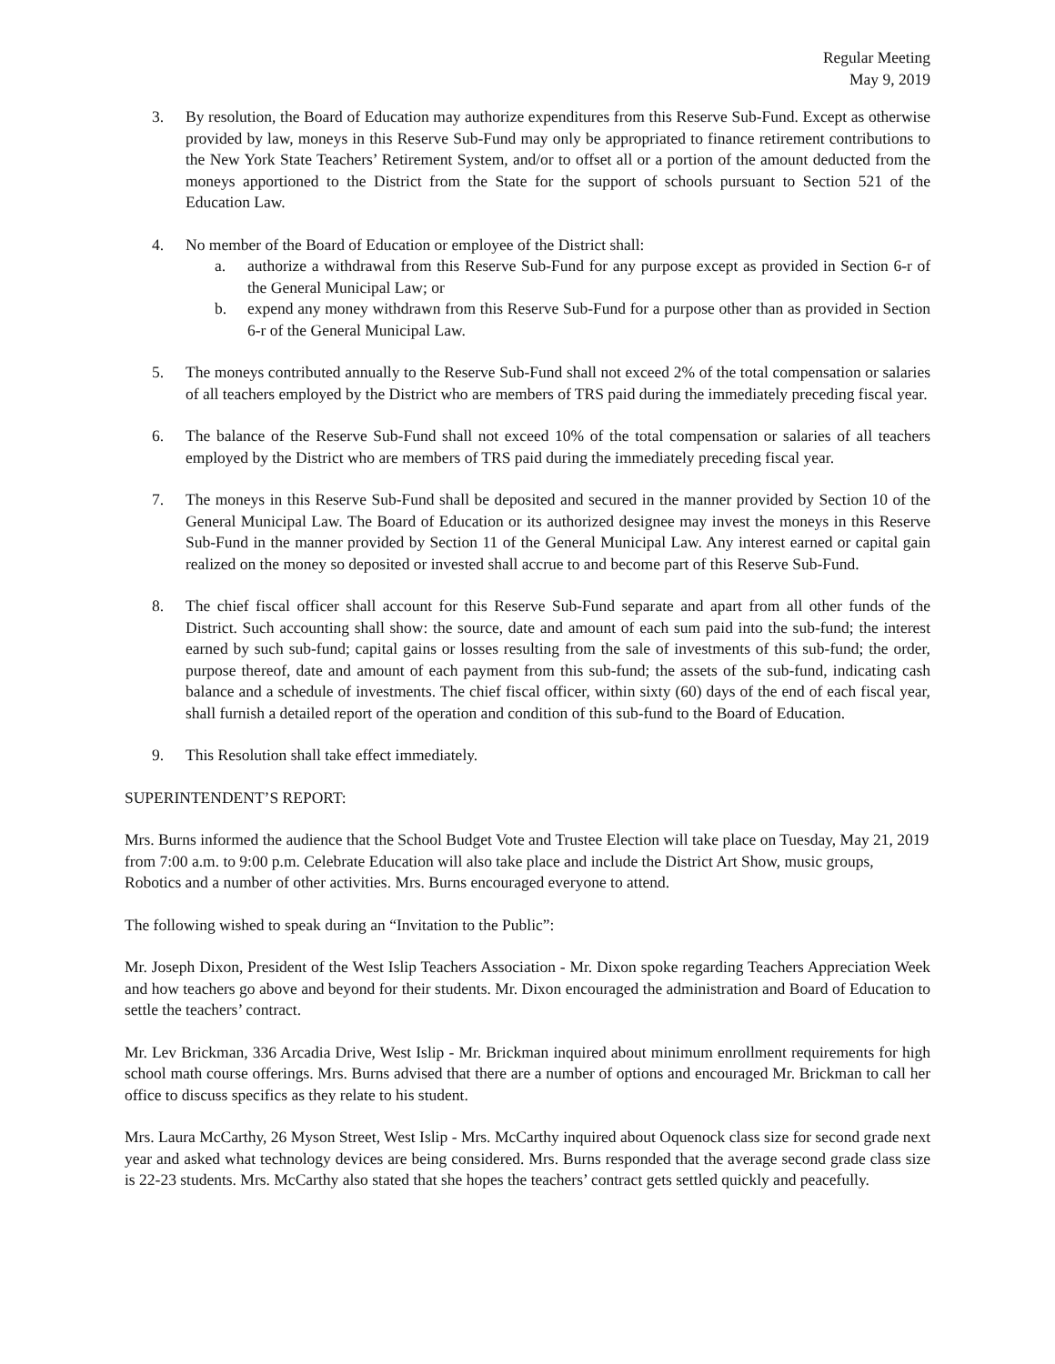Regular Meeting
May 9, 2019
3. By resolution, the Board of Education may authorize expenditures from this Reserve Sub-Fund. Except as otherwise provided by law, moneys in this Reserve Sub-Fund may only be appropriated to finance retirement contributions to the New York State Teachers’ Retirement System, and/or to offset all or a portion of the amount deducted from the moneys apportioned to the District from the State for the support of schools pursuant to Section 521 of the Education Law.
4. No member of the Board of Education or employee of the District shall:
a. authorize a withdrawal from this Reserve Sub-Fund for any purpose except as provided in Section 6-r of the General Municipal Law; or
b. expend any money withdrawn from this Reserve Sub-Fund for a purpose other than as provided in Section 6-r of the General Municipal Law.
5. The moneys contributed annually to the Reserve Sub-Fund shall not exceed 2% of the total compensation or salaries of all teachers employed by the District who are members of TRS paid during the immediately preceding fiscal year.
6. The balance of the Reserve Sub-Fund shall not exceed 10% of the total compensation or salaries of all teachers employed by the District who are members of TRS paid during the immediately preceding fiscal year.
7. The moneys in this Reserve Sub-Fund shall be deposited and secured in the manner provided by Section 10 of the General Municipal Law. The Board of Education or its authorized designee may invest the moneys in this Reserve Sub-Fund in the manner provided by Section 11 of the General Municipal Law. Any interest earned or capital gain realized on the money so deposited or invested shall accrue to and become part of this Reserve Sub-Fund.
8. The chief fiscal officer shall account for this Reserve Sub-Fund separate and apart from all other funds of the District. Such accounting shall show: the source, date and amount of each sum paid into the sub-fund; the interest earned by such sub-fund; capital gains or losses resulting from the sale of investments of this sub-fund; the order, purpose thereof, date and amount of each payment from this sub-fund; the assets of the sub-fund, indicating cash balance and a schedule of investments. The chief fiscal officer, within sixty (60) days of the end of each fiscal year, shall furnish a detailed report of the operation and condition of this sub-fund to the Board of Education.
9. This Resolution shall take effect immediately.
SUPERINTENDENT’S REPORT:
Mrs. Burns informed the audience that the School Budget Vote and Trustee Election will take place on Tuesday, May 21, 2019 from 7:00 a.m. to 9:00 p.m. Celebrate Education will also take place and include the District Art Show, music groups, Robotics and a number of other activities. Mrs. Burns encouraged everyone to attend.
The following wished to speak during an “Invitation to the Public”:
Mr. Joseph Dixon, President of the West Islip Teachers Association - Mr. Dixon spoke regarding Teachers Appreciation Week and how teachers go above and beyond for their students. Mr. Dixon encouraged the administration and Board of Education to settle the teachers’ contract.
Mr. Lev Brickman, 336 Arcadia Drive, West Islip - Mr. Brickman inquired about minimum enrollment requirements for high school math course offerings. Mrs. Burns advised that there are a number of options and encouraged Mr. Brickman to call her office to discuss specifics as they relate to his student.
Mrs. Laura McCarthy, 26 Myson Street, West Islip - Mrs. McCarthy inquired about Oquenock class size for second grade next year and asked what technology devices are being considered. Mrs. Burns responded that the average second grade class size is 22-23 students. Mrs. McCarthy also stated that she hopes the teachers’ contract gets settled quickly and peacefully.